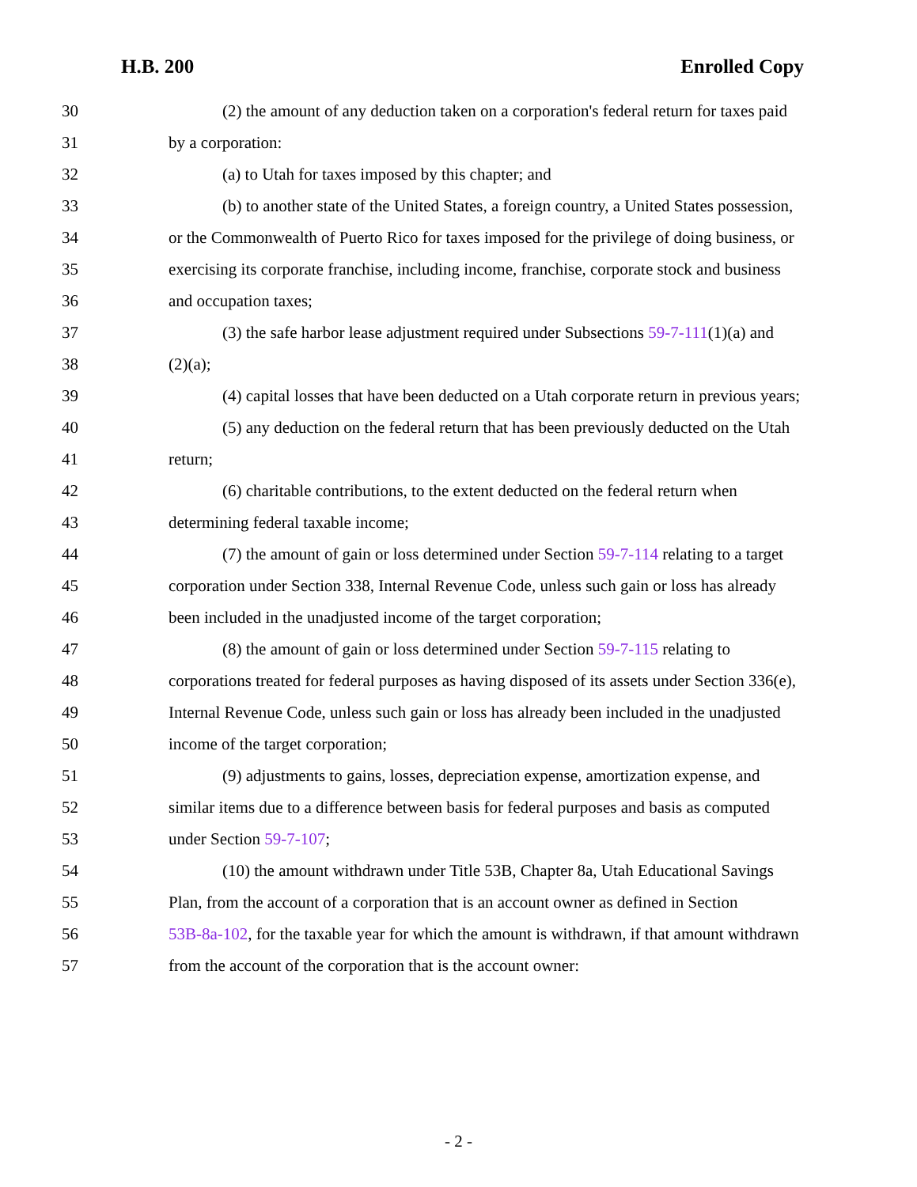H.B. 200 Enrolled Copy
30 (2) the amount of any deduction taken on a corporation's federal return for taxes paid
31 by a corporation:
32 (a) to Utah for taxes imposed by this chapter; and
33 (b) to another state of the United States, a foreign country, a United States possession,
34 or the Commonwealth of Puerto Rico for taxes imposed for the privilege of doing business, or
35 exercising its corporate franchise, including income, franchise, corporate stock and business
36 and occupation taxes;
37 (3) the safe harbor lease adjustment required under Subsections 59-7-111(1)(a) and
38 (2)(a);
39 (4) capital losses that have been deducted on a Utah corporate return in previous years;
40 (5) any deduction on the federal return that has been previously deducted on the Utah
41 return;
42 (6) charitable contributions, to the extent deducted on the federal return when
43 determining federal taxable income;
44 (7) the amount of gain or loss determined under Section 59-7-114 relating to a target
45 corporation under Section 338, Internal Revenue Code, unless such gain or loss has already
46 been included in the unadjusted income of the target corporation;
47 (8) the amount of gain or loss determined under Section 59-7-115 relating to
48 corporations treated for federal purposes as having disposed of its assets under Section 336(e),
49 Internal Revenue Code, unless such gain or loss has already been included in the unadjusted
50 income of the target corporation;
51 (9) adjustments to gains, losses, depreciation expense, amortization expense, and
52 similar items due to a difference between basis for federal purposes and basis as computed
53 under Section 59-7-107;
54 (10) the amount withdrawn under Title 53B, Chapter 8a, Utah Educational Savings
55 Plan, from the account of a corporation that is an account owner as defined in Section
56 53B-8a-102, for the taxable year for which the amount is withdrawn, if that amount withdrawn
57 from the account of the corporation that is the account owner:
- 2 -